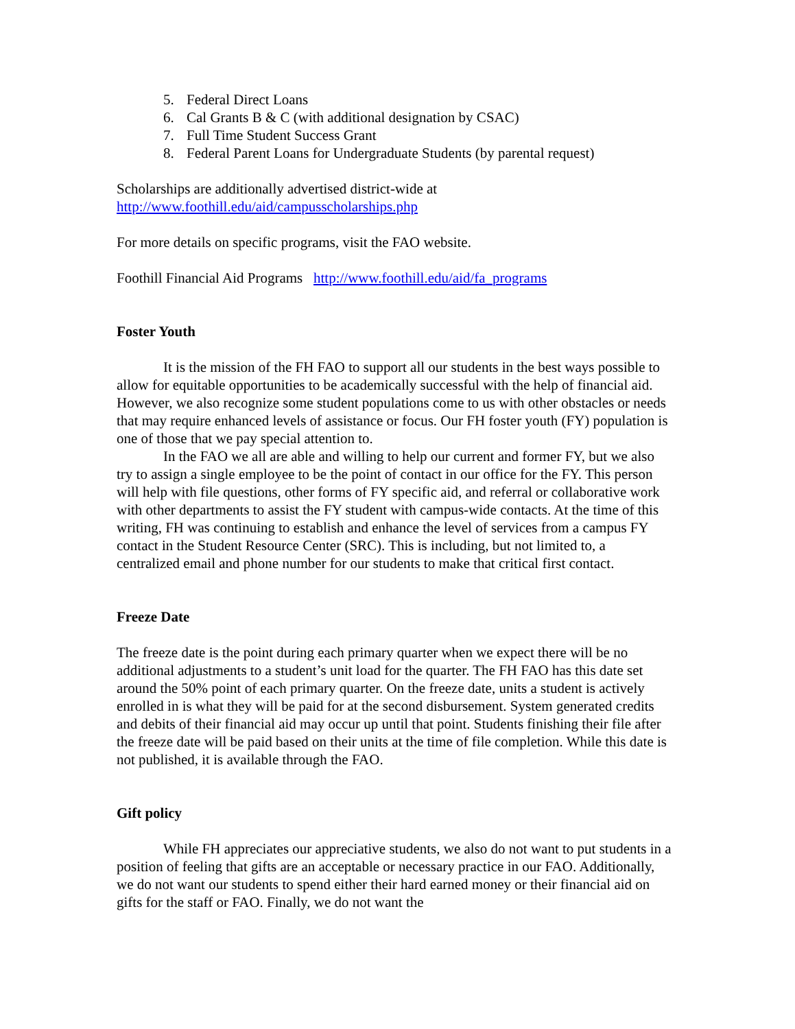5. Federal Direct Loans
6. Cal Grants B & C (with additional designation by CSAC)
7. Full Time Student Success Grant
8. Federal Parent Loans for Undergraduate Students (by parental request)
Scholarships are additionally advertised district-wide at
http://www.foothill.edu/aid/campusscholarships.php
For more details on specific programs, visit the FAO website.
Foothill Financial Aid Programs http://www.foothill.edu/aid/fa_programs
Foster Youth
It is the mission of the FH FAO to support all our students in the best ways possible to allow for equitable opportunities to be academically successful with the help of financial aid. However, we also recognize some student populations come to us with other obstacles or needs that may require enhanced levels of assistance or focus. Our FH foster youth (FY) population is one of those that we pay special attention to.
In the FAO we all are able and willing to help our current and former FY, but we also try to assign a single employee to be the point of contact in our office for the FY. This person will help with file questions, other forms of FY specific aid, and referral or collaborative work with other departments to assist the FY student with campus-wide contacts. At the time of this writing, FH was continuing to establish and enhance the level of services from a campus FY contact in the Student Resource Center (SRC). This is including, but not limited to, a centralized email and phone number for our students to make that critical first contact.
Freeze Date
The freeze date is the point during each primary quarter when we expect there will be no additional adjustments to a student’s unit load for the quarter. The FH FAO has this date set around the 50% point of each primary quarter. On the freeze date, units a student is actively enrolled in is what they will be paid for at the second disbursement. System generated credits and debits of their financial aid may occur up until that point. Students finishing their file after the freeze date will be paid based on their units at the time of file completion. While this date is not published, it is available through the FAO.
Gift policy
While FH appreciates our appreciative students, we also do not want to put students in a position of feeling that gifts are an acceptable or necessary practice in our FAO. Additionally, we do not want our students to spend either their hard earned money or their financial aid on gifts for the staff or FAO. Finally, we do not want the